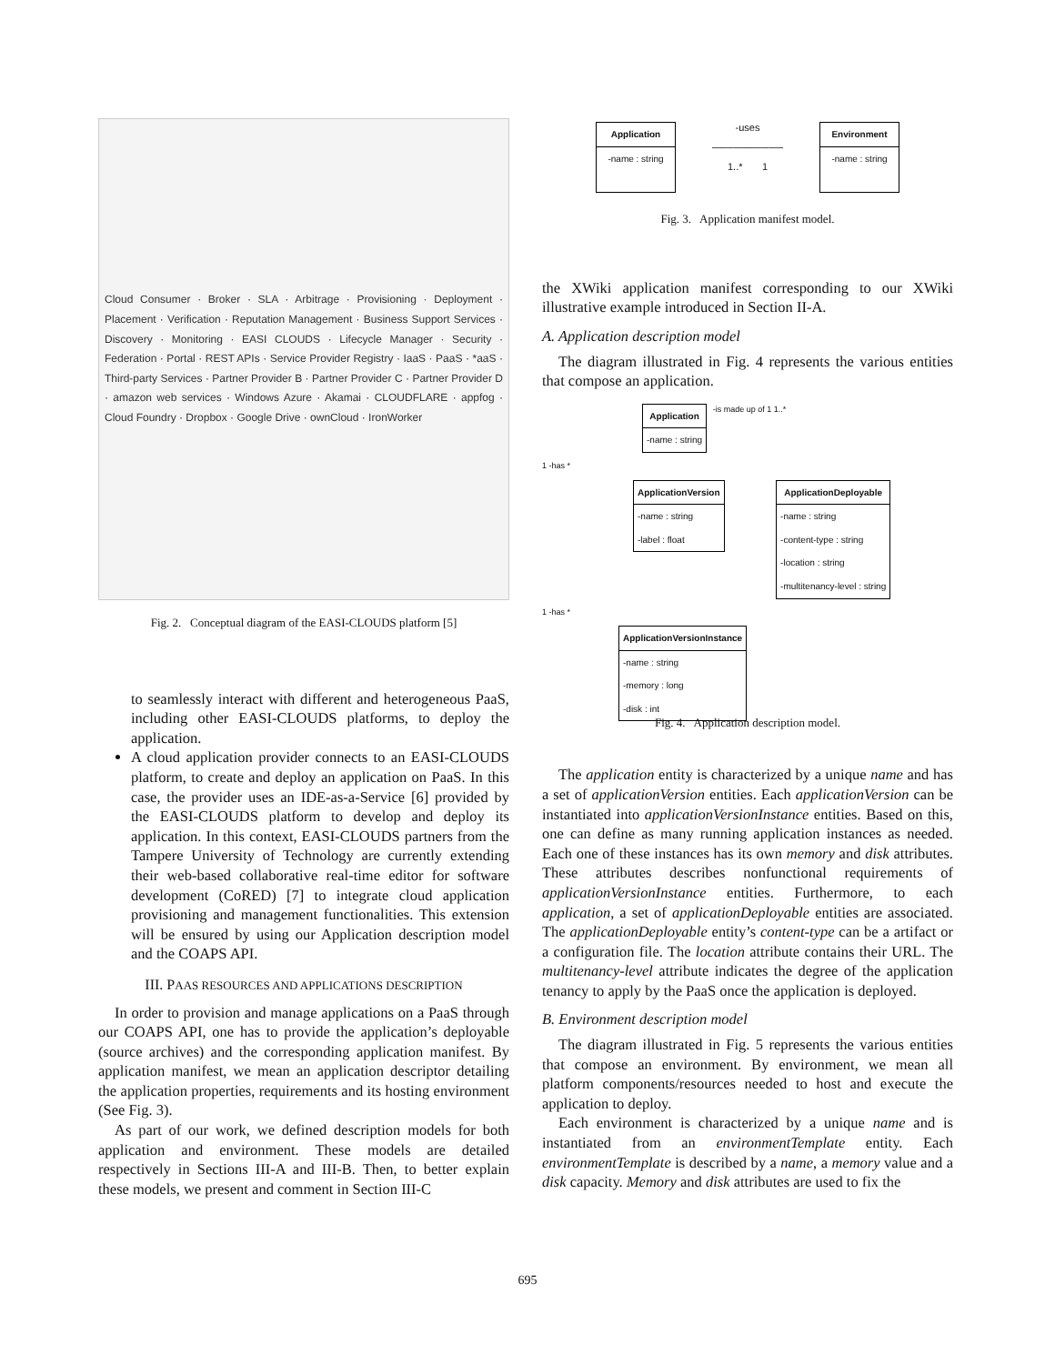Cloud Consumer · Broker · SLA · Arbitrage · Provisioning · Deployment · Placement · Verification · Reputation Management · Business Support Services · Discovery · Monitoring · EASI CLOUDS · Lifecycle Manager · Security · Federation · Portal · REST APIs · Service Provider Registry · IaaS · PaaS · *aaS · Third-party Services · Partner Provider B · Partner Provider C · Partner Provider D · amazon web services · Windows Azure · Akamai · CLOUDFLARE · appfog · Cloud Foundry · Dropbox · Google Drive · ownCloud · IronWorker
Fig. 2. Conceptual diagram of the EASI-CLOUDS platform [5]
to seamlessly interact with different and heterogeneous PaaS, including other EASI-CLOUDS platforms, to deploy the application.
A cloud application provider connects to an EASI-CLOUDS platform, to create and deploy an application on PaaS. In this case, the provider uses an IDE-as-a-Service [6] provided by the EASI-CLOUDS platform to develop and deploy its application. In this context, EASI-CLOUDS partners from the Tampere University of Technology are currently extending their web-based collaborative real-time editor for software development (CoRED) [7] to integrate cloud application provisioning and management functionalities. This extension will be ensured by using our Application description model and the COAPS API.
III. PAAS RESOURCES AND APPLICATIONS DESCRIPTION
In order to provision and manage applications on a PaaS through our COAPS API, one has to provide the application’s deployable (source archives) and the corresponding application manifest. By application manifest, we mean an application descriptor detailing the application properties, requirements and its hosting environment (See Fig. 3).
As part of our work, we defined description models for both application and environment. These models are detailed respectively in Sections III-A and III-B. Then, to better explain these models, we present and comment in Section III-C
Application
-name : string
-uses
──────────
1..* 1 Environment
-name : string
Fig. 3. Application manifest model.
the XWiki application manifest corresponding to our XWiki illustrative example introduced in Section II-A.
A. Application description model
The diagram illustrated in Fig. 4 represents the various entities that compose an application.
Application
-name : string
-is made up of 1 1..*
1 -has *
ApplicationVersion
-name : string
-label : float
ApplicationDeployable
-name : string
-content-type : string
-location : string
-multitenancy-level : string
1 -has *
ApplicationVersionInstance
-name : string
-memory : long
-disk : int
Fig. 4. Application description model.
The application entity is characterized by a unique name and has a set of applicationVersion entities. Each applicationVersion can be instantiated into applicationVersionInstance entities. Based on this, one can define as many running application instances as needed. Each one of these instances has its own memory and disk attributes. These attributes describes nonfunctional requirements of applicationVersionInstance entities. Furthermore, to each application, a set of applicationDeployable entities are associated. The applicationDeployable entity’s content-type can be a artifact or a configuration file. The location attribute contains their URL. The multitenancy-level attribute indicates the degree of the application tenancy to apply by the PaaS once the application is deployed.
B. Environment description model
The diagram illustrated in Fig. 5 represents the various entities that compose an environment. By environment, we mean all platform components/resources needed to host and execute the application to deploy.
Each environment is characterized by a unique name and is instantiated from an environmentTemplate entity. Each environmentTemplate is described by a name, a memory value and a disk capacity. Memory and disk attributes are used to fix the
695